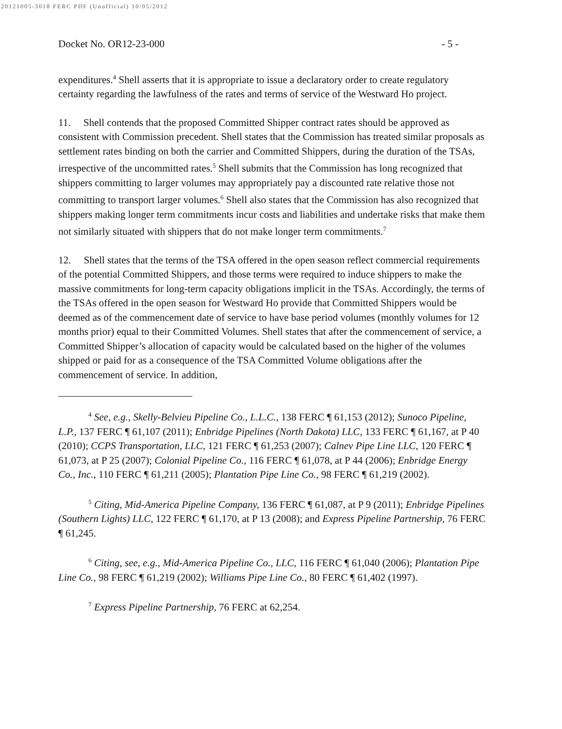20121005-3018 FERC PDF (Unofficial) 10/05/2012
Docket No. OR12-23-000 - 5 -
expenditures.<sup>4</sup> Shell asserts that it is appropriate to issue a declaratory order to create regulatory certainty regarding the lawfulness of the rates and terms of service of the Westward Ho project.
11. Shell contends that the proposed Committed Shipper contract rates should be approved as consistent with Commission precedent. Shell states that the Commission has treated similar proposals as settlement rates binding on both the carrier and Committed Shippers, during the duration of the TSAs, irrespective of the uncommitted rates.<sup>5</sup> Shell submits that the Commission has long recognized that shippers committing to larger volumes may appropriately pay a discounted rate relative those not committing to transport larger volumes.<sup>6</sup> Shell also states that the Commission has also recognized that shippers making longer term commitments incur costs and liabilities and undertake risks that make them not similarly situated with shippers that do not make longer term commitments.<sup>7</sup>
12. Shell states that the terms of the TSA offered in the open season reflect commercial requirements of the potential Committed Shippers, and those terms were required to induce shippers to make the massive commitments for long-term capacity obligations implicit in the TSAs. Accordingly, the terms of the TSAs offered in the open season for Westward Ho provide that Committed Shippers would be deemed as of the commencement date of service to have base period volumes (monthly volumes for 12 months prior) equal to their Committed Volumes. Shell states that after the commencement of service, a Committed Shipper’s allocation of capacity would be calculated based on the higher of the volumes shipped or paid for as a consequence of the TSA Committed Volume obligations after the commencement of service. In addition,
<sup>4</sup> See, e.g., Skelly-Belvieu Pipeline Co., L.L.C., 138 FERC ¶ 61,153 (2012); Sunoco Pipeline, L.P., 137 FERC ¶ 61,107 (2011); Enbridge Pipelines (North Dakota) LLC, 133 FERC ¶ 61,167, at P 40 (2010); CCPS Transportation, LLC, 121 FERC ¶ 61,253 (2007); Calnev Pipe Line LLC, 120 FERC ¶ 61,073, at P 25 (2007); Colonial Pipeline Co., 116 FERC ¶ 61,078, at P 44 (2006); Enbridge Energy Co., Inc., 110 FERC ¶ 61,211 (2005); Plantation Pipe Line Co., 98 FERC ¶ 61,219 (2002).
<sup>5</sup> Citing, Mid-America Pipeline Company, 136 FERC ¶ 61,087, at P 9 (2011); Enbridge Pipelines (Southern Lights) LLC, 122 FERC ¶ 61,170, at P 13 (2008); and Express Pipeline Partnership, 76 FERC ¶ 61,245.
<sup>6</sup> Citing, see, e.g., Mid-America Pipeline Co., LLC, 116 FERC ¶ 61,040 (2006); Plantation Pipe Line Co., 98 FERC ¶ 61,219 (2002); Williams Pipe Line Co., 80 FERC ¶ 61,402 (1997).
<sup>7</sup> Express Pipeline Partnership, 76 FERC at 62,254.